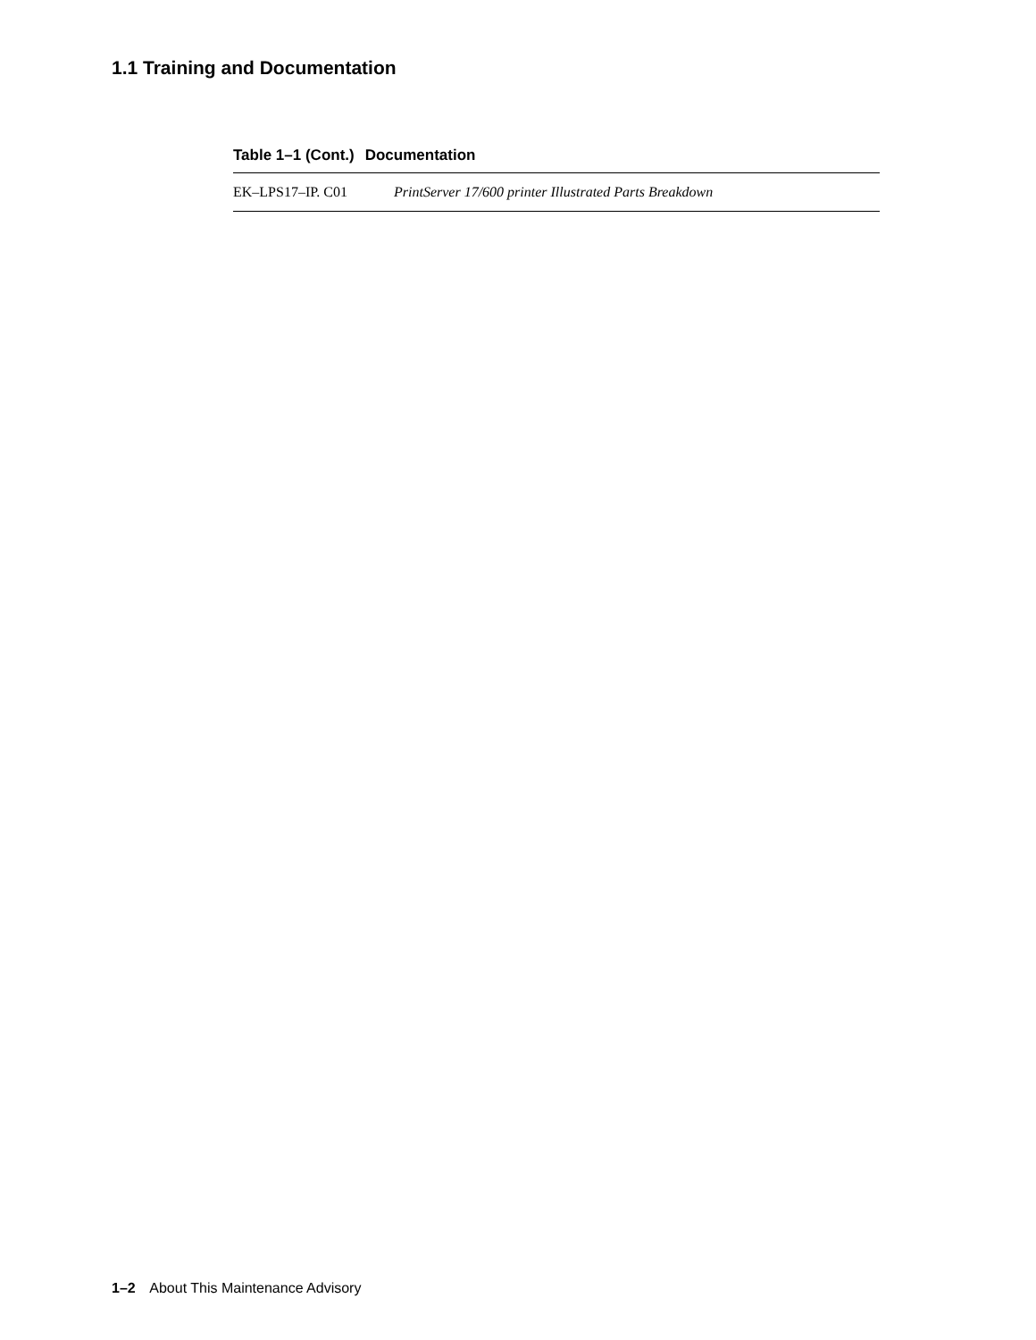1.1 Training and Documentation
Table 1–1 (Cont.) Documentation
| EK–LPS17–IP. C01 | PrintServer 17/600 printer Illustrated Parts Breakdown |
1–2 About This Maintenance Advisory